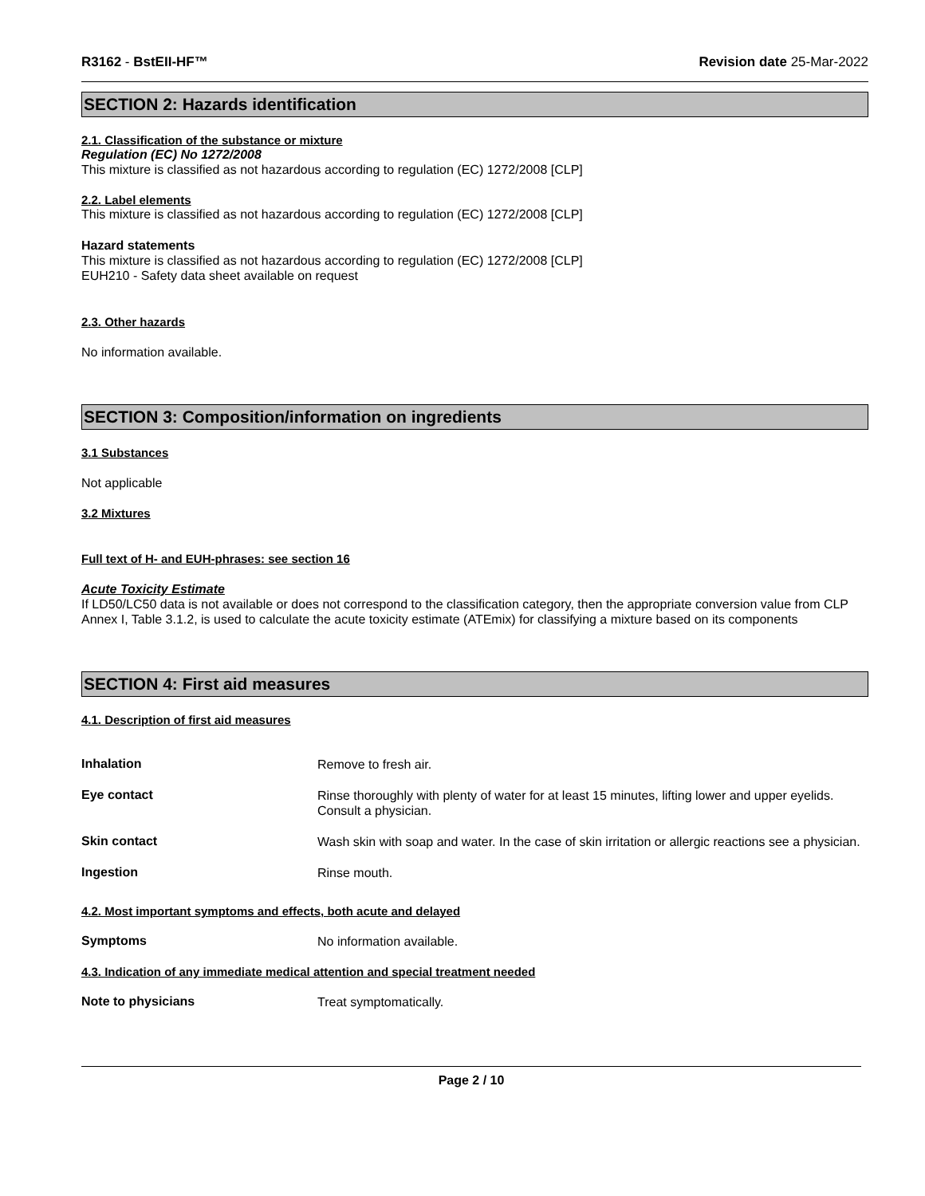R3162 - BstEII-HF™ Revision date 25-Mar-2022
SECTION 2: Hazards identification
2.1. Classification of the substance or mixture
Regulation (EC) No 1272/2008
This mixture is classified as not hazardous according to regulation (EC) 1272/2008 [CLP]
2.2. Label elements
This mixture is classified as not hazardous according to regulation (EC) 1272/2008 [CLP]
Hazard statements
This mixture is classified as not hazardous according to regulation (EC) 1272/2008 [CLP]
EUH210 - Safety data sheet available on request
2.3. Other hazards
No information available.
SECTION 3: Composition/information on ingredients
3.1 Substances
Not applicable
3.2 Mixtures
Full text of H- and EUH-phrases: see section 16
Acute Toxicity Estimate
If LD50/LC50 data is not available or does not correspond to the classification category, then the appropriate conversion value from CLP Annex I, Table 3.1.2, is used to calculate the acute toxicity estimate (ATEmix) for classifying a mixture based on its components
SECTION 4: First aid measures
4.1. Description of first aid measures
Inhalation
Remove to fresh air.
Eye contact
Rinse thoroughly with plenty of water for at least 15 minutes, lifting lower and upper eyelids. Consult a physician.
Skin contact
Wash skin with soap and water. In the case of skin irritation or allergic reactions see a physician.
Ingestion
Rinse mouth.
4.2. Most important symptoms and effects, both acute and delayed
Symptoms
No information available.
4.3. Indication of any immediate medical attention and special treatment needed
Note to physicians
Treat symptomatically.
Page 2 / 10